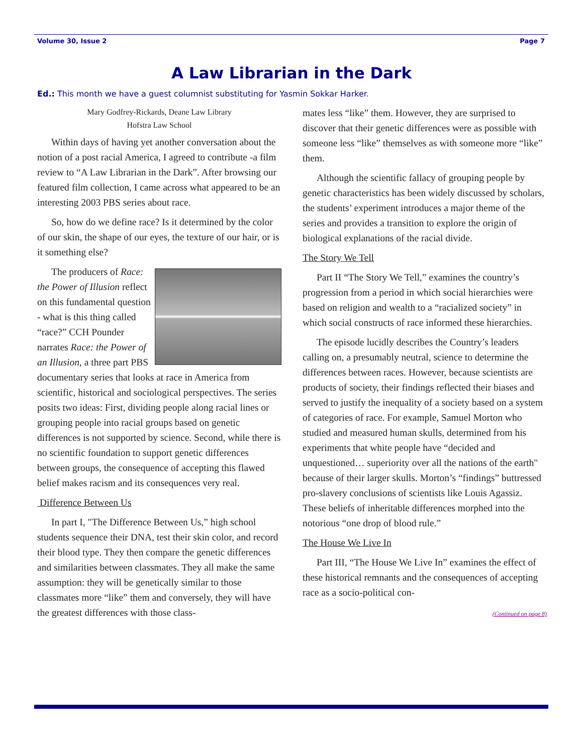Volume 30, Issue 2 Page 7
A Law Librarian in the Dark
Ed.: This month we have a guest columnist substituting for Yasmin Sokkar Harker.
Mary Godfrey-Rickards, Deane Law Library
Hofstra Law School
Within days of having yet another conversation about the notion of a post racial America, I agreed to contribute -a film review to “A Law Librarian in the Dark”. After browsing our featured film collection, I came across what appeared to be an interesting 2003 PBS series about race.
So, how do we define race? Is it determined by the color of our skin, the shape of our eyes, the texture of our hair, or is it something else?
The producers of Race: the Power of Illusion reflect on this fundamental question - what is this thing called “race?” CCH Pounder narrates Race: the Power of an Illusion, a three part PBS documentary series that looks at race in America from scientific, historical and sociological perspectives. The series posits two ideas: First, dividing people along racial lines or grouping people into racial groups based on genetic differences is not supported by science. Second, while there is no scientific foundation to support genetic differences between groups, the consequence of accepting this flawed belief makes racism and its consequences very real.
Difference Between Us
In part I, "The Difference Between Us,” high school students sequence their DNA, test their skin color, and record their blood type. They then compare the genetic differences and similarities between classmates. They all make the same assumption: they will be genetically similar to those classmates more “like” them and conversely, they will have the greatest differences with those class-
mates less “like” them. However, they are surprised to discover that their genetic differences were as possible with someone less “like” themselves as with someone more “like” them.
Although the scientific fallacy of grouping people by genetic characteristics has been widely discussed by scholars, the students’ experiment introduces a major theme of the series and provides a transition to explore the origin of biological explanations of the racial divide.
The Story We Tell
Part II “The Story We Tell,” examines the country’s progression from a period in which social hierarchies were based on religion and wealth to a “racialized society” in which social constructs of race informed these hierarchies.
The episode lucidly describes the Country’s leaders calling on, a presumably neutral, science to determine the differences between races. However, because scientists are products of society, their findings reflected their biases and served to justify the inequality of a society based on a system of categories of race. For example, Samuel Morton who studied and measured human skulls, determined from his experiments that white people have “decided and unquestioned… superiority over all the nations of the earth" because of their larger skulls. Morton’s “findings” buttressed pro-slavery conclusions of scientists like Louis Agassiz. These beliefs of inheritable differences morphed into the notorious “one drop of blood rule.”
The House We Live In
Part III, “The House We Live In” examines the effect of these historical remnants and the consequences of accepting race as a socio-political con-
(Continued on page 8)